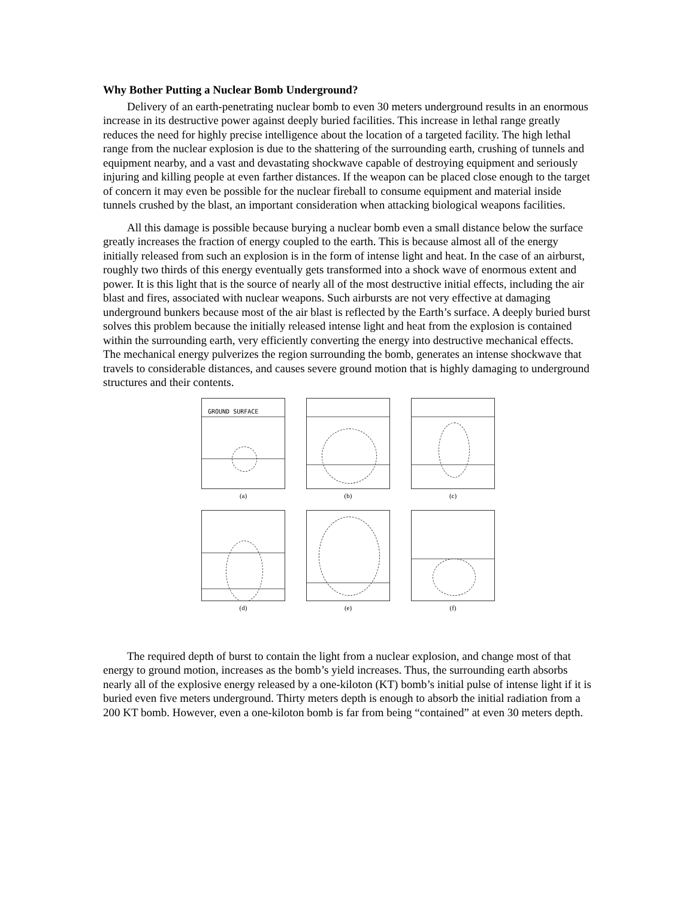Why Bother Putting a Nuclear Bomb Underground?
Delivery of an earth-penetrating nuclear bomb to even 30 meters underground results in an enormous increase in its destructive power against deeply buried facilities. This increase in lethal range greatly reduces the need for highly precise intelligence about the location of a targeted facility. The high lethal range from the nuclear explosion is due to the shattering of the surrounding earth, crushing of tunnels and equipment nearby, and a vast and devastating shockwave capable of destroying equipment and seriously injuring and killing people at even farther distances. If the weapon can be placed close enough to the target of concern it may even be possible for the nuclear fireball to consume equipment and material inside tunnels crushed by the blast, an important consideration when attacking biological weapons facilities.
All this damage is possible because burying a nuclear bomb even a small distance below the surface greatly increases the fraction of energy coupled to the earth. This is because almost all of the energy initially released from such an explosion is in the form of intense light and heat. In the case of an airburst, roughly two thirds of this energy eventually gets transformed into a shock wave of enormous extent and power. It is this light that is the source of nearly all of the most destructive initial effects, including the air blast and fires, associated with nuclear weapons. Such airbursts are not very effective at damaging underground bunkers because most of the air blast is reflected by the Earth’s surface. A deeply buried burst solves this problem because the initially released intense light and heat from the explosion is contained within the surrounding earth, very efficiently converting the energy into destructive mechanical effects. The mechanical energy pulverizes the region surrounding the bomb, generates an intense shockwave that travels to considerable distances, and causes severe ground motion that is highly damaging to underground structures and their contents.
GROUND SURFACE
(a)
(b)
(c)
(d)
(e)
(f)
The required depth of burst to contain the light from a nuclear explosion, and change most of that energy to ground motion, increases as the bomb’s yield increases. Thus, the surrounding earth absorbs nearly all of the explosive energy released by a one-kiloton (KT) bomb’s initial pulse of intense light if it is buried even five meters underground. Thirty meters depth is enough to absorb the initial radiation from a 200 KT bomb. However, even a one-kiloton bomb is far from being “contained” at even 30 meters depth.